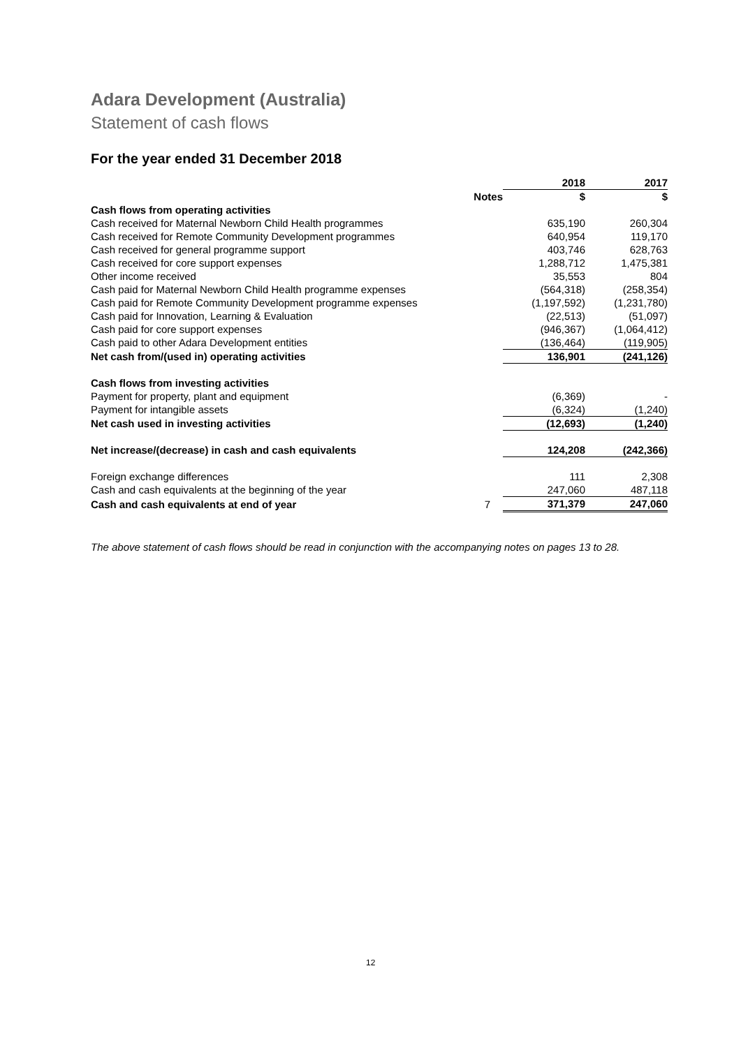Adara Development (Australia)
Statement of cash flows
For the year ended 31 December 2018
| | | 2018 | 2017 |
| --- | --- | --- | --- |
| | Notes | $ | $ |
| Cash flows from operating activities | | | |
| Cash received for Maternal Newborn Child Health programmes | | 635,190 | 260,304 |
| Cash received for Remote Community Development programmes | | 640,954 | 119,170 |
| Cash received for general programme support | | 403,746 | 628,763 |
| Cash received for core support expenses | | 1,288,712 | 1,475,381 |
| Other income received | | 35,553 | 804 |
| Cash paid for Maternal Newborn Child Health programme expenses | | (564,318) | (258,354) |
| Cash paid for Remote Community Development programme expenses | | (1,197,592) | (1,231,780) |
| Cash paid for Innovation, Learning & Evaluation | | (22,513) | (51,097) |
| Cash paid for core support expenses | | (946,367) | (1,064,412) |
| Cash paid to other Adara Development entities | | (136,464) | (119,905) |
| Net cash from/(used in) operating activities | | 136,901 | (241,126) |
| Cash flows from investing activities | | | |
| Payment for property, plant and equipment | | (6,369) | - |
| Payment for intangible assets | | (6,324) | (1,240) |
| Net cash used in investing activities | | (12,693) | (1,240) |
| Net increase/(decrease) in cash and cash equivalents | | 124,208 | (242,366) |
| Foreign exchange differences | | 111 | 2,308 |
| Cash and cash equivalents at the beginning of the year | | 247,060 | 487,118 |
| Cash and cash equivalents at end of year | 7 | 371,379 | 247,060 |
The above statement of cash flows should be read in conjunction with the accompanying notes on pages 13 to 28.
12